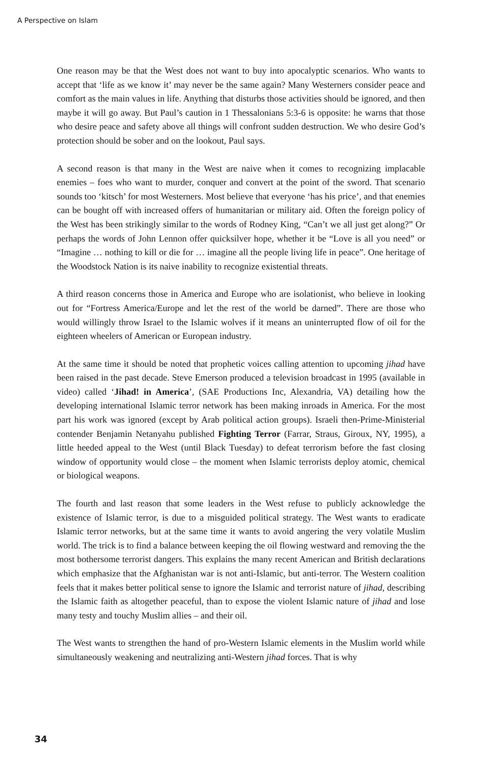A Perspective on Islam
One reason may be that the West does not want to buy into apocalyptic scenarios. Who wants to accept that ‘life as we know it’ may never be the same again? Many Westerners consider peace and comfort as the main values in life. Anything that disturbs those activities should be ignored, and then maybe it will go away. But Paul’s caution in 1 Thessalonians 5:3-6 is opposite: he warns that those who desire peace and safety above all things will confront sudden destruction. We who desire God’s protection should be sober and on the lookout, Paul says.
A second reason is that many in the West are naive when it comes to recognizing implacable enemies – foes who want to murder, conquer and convert at the point of the sword. That scenario sounds too ‘kitsch’ for most Westerners. Most believe that everyone ‘has his price’, and that enemies can be bought off with increased offers of humanitarian or military aid. Often the foreign policy of the West has been strikingly similar to the words of Rodney King, “Can’t we all just get along?” Or perhaps the words of John Lennon offer quicksilver hope, whether it be “Love is all you need” or “Imagine … nothing to kill or die for … imagine all the people living life in peace”. One heritage of the Woodstock Nation is its naive inability to recognize existential threats.
A third reason concerns those in America and Europe who are isolationist, who believe in looking out for “Fortress America/Europe and let the rest of the world be darned”. There are those who would willingly throw Israel to the Islamic wolves if it means an uninterrupted flow of oil for the eighteen wheelers of American or European industry.
At the same time it should be noted that prophetic voices calling attention to upcoming jihad have been raised in the past decade. Steve Emerson produced a television broadcast in 1995 (available in video) called ‘Jihad! in America’, (SAE Productions Inc, Alexandria, VA) detailing how the developing international Islamic terror network has been making inroads in America. For the most part his work was ignored (except by Arab political action groups). Israeli then-Prime-Ministerial contender Benjamin Netanyahu published Fighting Terror (Farrar, Straus, Giroux, NY, 1995), a little heeded appeal to the West (until Black Tuesday) to defeat terrorism before the fast closing window of opportunity would close – the moment when Islamic terrorists deploy atomic, chemical or biological weapons.
The fourth and last reason that some leaders in the West refuse to publicly acknowledge the existence of Islamic terror, is due to a misguided political strategy. The West wants to eradicate Islamic terror networks, but at the same time it wants to avoid angering the very volatile Muslim world. The trick is to find a balance between keeping the oil flowing westward and removing the the most bothersome terrorist dangers. This explains the many recent American and British declarations which emphasize that the Afghanistan war is not anti-Islamic, but anti-terror. The Western coalition feels that it makes better political sense to ignore the Islamic and terrorist nature of jihad, describing the Islamic faith as altogether peaceful, than to expose the violent Islamic nature of jihad and lose many testy and touchy Muslim allies – and their oil.
The West wants to strengthen the hand of pro-Western Islamic elements in the Muslim world while simultaneously weakening and neutralizing anti-Western jihad forces. That is why
34